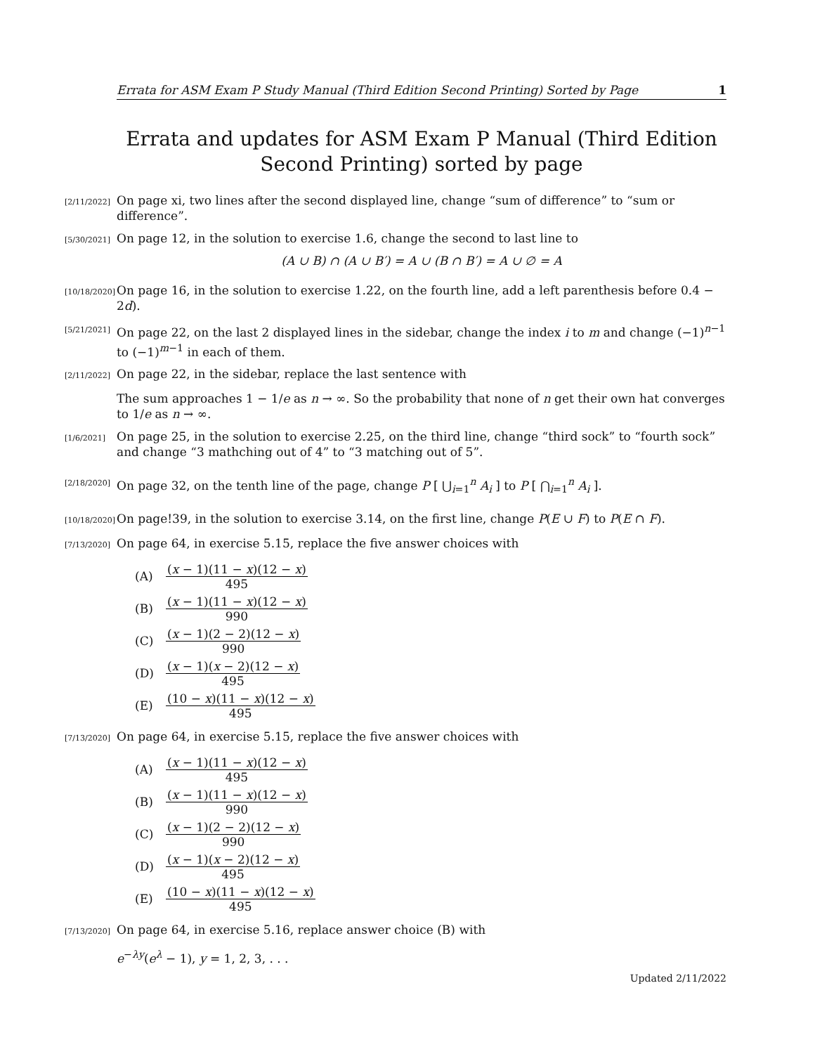Errata for ASM Exam P Study Manual (Third Edition Second Printing) Sorted by Page 1
Errata and updates for ASM Exam P Manual (Third Edition Second Printing) sorted by page
[2/11/2022]
On page xi, two lines after the second displayed line, change “sum of difference” to “sum or difference”.
[5/30/2021]
On page 12, in the solution to exercise 1.6, change the second to last line to
(A ∪ B) ∩ (A ∪ B′) = A ∪ (B ∩ B′) = A ∪ ∅ = A
[10/18/2020]
On page 16, in the solution to exercise 1.22, on the fourth line, add a left parenthesis before 0.4 − 2d).
[5/21/2021]
On page 22, on the last 2 displayed lines in the sidebar, change the index i to m and change (−1)<sup>n−1</sup> to (−1)<sup>m−1</sup> in each of them.
[2/11/2022]
On page 22, in the sidebar, replace the last sentence with
The sum approaches 1 − 1/e as n → ∞. So the probability that none of n get their own hat converges to 1/e as n → ∞.
[1/6/2021]
On page 25, in the solution to exercise 2.25, on the third line, change “third sock” to “fourth sock” and change “3 mathching out of 4” to “3 matching out of 5”.
[2/18/2020]
On page 32, on the tenth line of the page, change P [ ⋃<sub>i=1</sub><sup>n</sup> A<sub>i</sub> ] to P [ ⋂<sub>i=1</sub><sup>n</sup> A<sub>i</sub> ].
[10/18/2020]
On page!39, in the solution to exercise 3.14, on the first line, change P(E ∪ F) to P(E ∩ F).
[7/13/2020]
On page 64, in exercise 5.15, replace the five answer choices with
(A) (x − 1)(11 − x)(12 − x) 495
(B) (x − 1)(11 − x)(12 − x) 990
(C) (x − 1)(2 − 2)(12 − x) 990
(D) (x − 1)(x − 2)(12 − x) 495
(E) (10 − x)(11 − x)(12 − x) 495
[7/13/2020]
On page 64, in exercise 5.15, replace the five answer choices with
(A) (x − 1)(11 − x)(12 − x) 495
(B) (x − 1)(11 − x)(12 − x) 990
(C) (x − 1)(2 − 2)(12 − x) 990
(D) (x − 1)(x − 2)(12 − x) 495
(E) (10 − x)(11 − x)(12 − x) 495
[7/13/2020]
On page 64, in exercise 5.16, replace answer choice (B) with
e<sup>−λy</sup>(e<sup>λ</sup> − 1), y = 1, 2, 3, . . .
Updated 2/11/2022